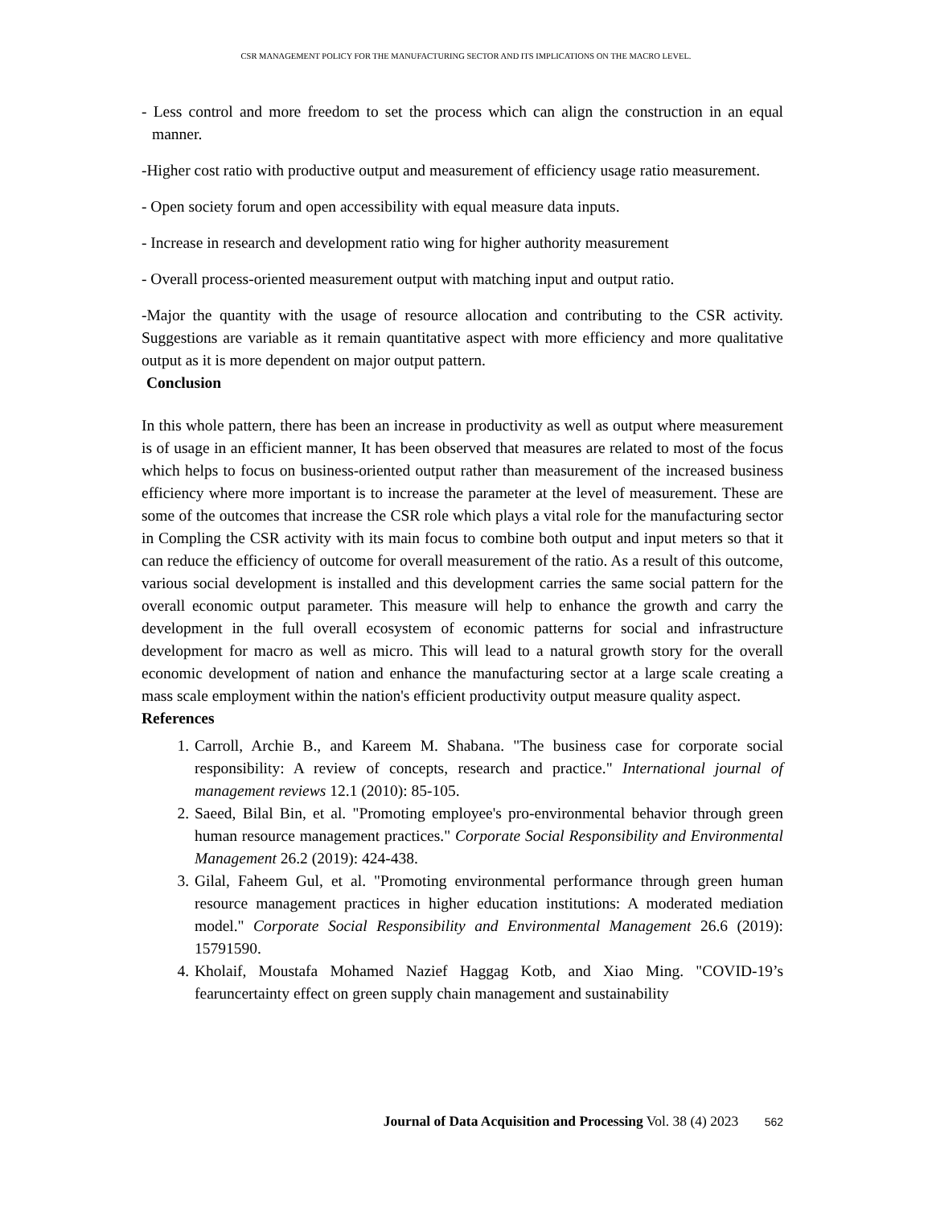CSR MANAGEMENT POLICY FOR THE MANUFACTURING SECTOR AND ITS IMPLICATIONS ON THE MACRO LEVEL.
- Less control and more freedom to set the process which can align the construction in an equal manner.
-Higher cost ratio with productive output and measurement of efficiency usage ratio measurement.
- Open society forum and open accessibility with equal measure data inputs.
- Increase in research and development ratio wing for higher authority measurement
- Overall process-oriented measurement output with matching input and output ratio.
-Major the quantity with the usage of resource allocation and contributing to the CSR activity. Suggestions are variable as it remain quantitative aspect with more efficiency and more qualitative output as it is more dependent on major output pattern.
Conclusion
In this whole pattern, there has been an increase in productivity as well as output where measurement is of usage in an efficient manner, It has been observed that measures are related to most of the focus which helps to focus on business-oriented output rather than measurement of the increased business efficiency where more important is to increase the parameter at the level of measurement. These are some of the outcomes that increase the CSR role which plays a vital role for the manufacturing sector in Compling the CSR activity with its main focus to combine both output and input meters so that it can reduce the efficiency of outcome for overall measurement of the ratio. As a result of this outcome, various social development is installed and this development carries the same social pattern for the overall economic output parameter. This measure will help to enhance the growth and carry the development in the full overall ecosystem of economic patterns for social and infrastructure development for macro as well as micro. This will lead to a natural growth story for the overall economic development of nation and enhance the manufacturing sector at a large scale creating a mass scale employment within the nation's efficient productivity output measure quality aspect.
References
1. Carroll, Archie B., and Kareem M. Shabana. "The business case for corporate social responsibility: A review of concepts, research and practice." International journal of management reviews 12.1 (2010): 85-105.
2. Saeed, Bilal Bin, et al. "Promoting employee's pro-environmental behavior through green human resource management practices." Corporate Social Responsibility and Environmental Management 26.2 (2019): 424-438.
3. Gilal, Faheem Gul, et al. "Promoting environmental performance through green human resource management practices in higher education institutions: A moderated mediation model." Corporate Social Responsibility and Environmental Management 26.6 (2019): 15791590.
4. Kholaif, Moustafa Mohamed Nazief Haggag Kotb, and Xiao Ming. "COVID-19’s fearuncertainty effect on green supply chain management and sustainability
Journal of Data Acquisition and Processing Vol. 38 (4) 2023 562